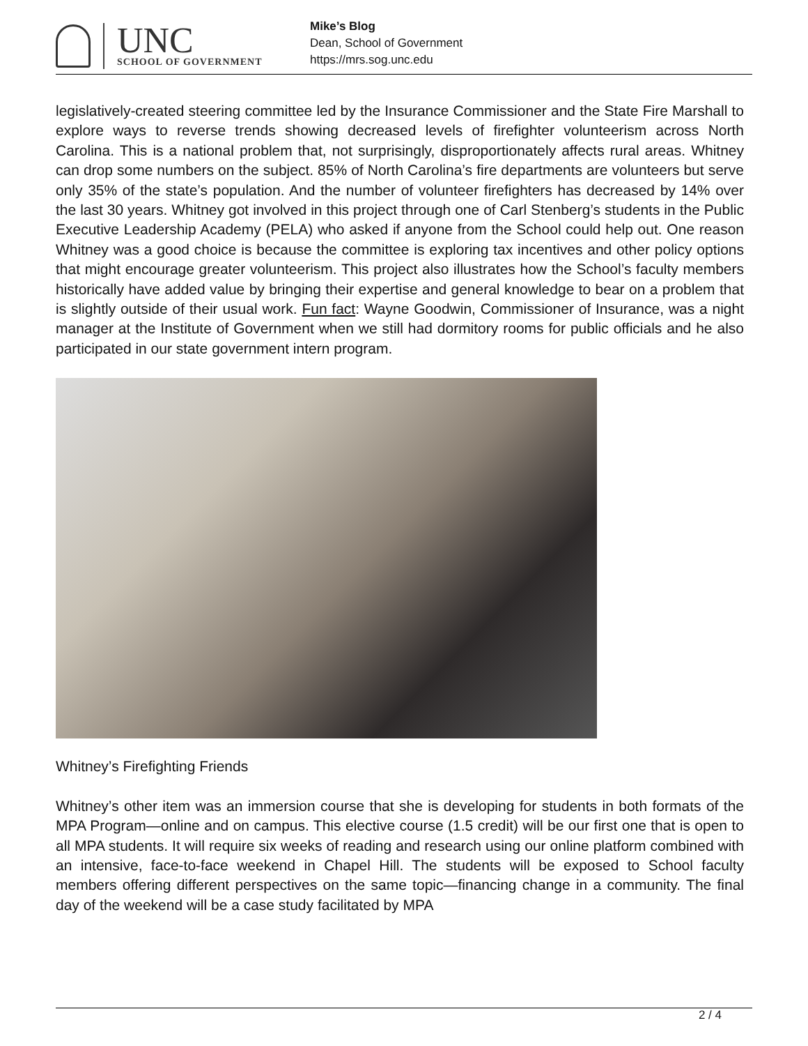UNC
SCHOOL OF GOVERNMENT
Mike’s Blog
Dean, School of Government
https://mrs.sog.unc.edu
legislatively-created steering committee led by the Insurance Commissioner and the State Fire Marshall to explore ways to reverse trends showing decreased levels of firefighter volunteerism across North Carolina. This is a national problem that, not surprisingly, disproportionately affects rural areas. Whitney can drop some numbers on the subject. 85% of North Carolina’s fire departments are volunteers but serve only 35% of the state’s population. And the number of volunteer firefighters has decreased by 14% over the last 30 years. Whitney got involved in this project through one of Carl Stenberg’s students in the Public Executive Leadership Academy (PELA) who asked if anyone from the School could help out. One reason Whitney was a good choice is because the committee is exploring tax incentives and other policy options that might encourage greater volunteerism. This project also illustrates how the School’s faculty members historically have added value by bringing their expertise and general knowledge to bear on a problem that is slightly outside of their usual work. Fun fact: Wayne Goodwin, Commissioner of Insurance, was a night manager at the Institute of Government when we still had dormitory rooms for public officials and he also participated in our state government intern program.
Whitney’s Firefighting Friends
Whitney’s other item was an immersion course that she is developing for students in both formats of the MPA Program—online and on campus. This elective course (1.5 credit) will be our first one that is open to all MPA students. It will require six weeks of reading and research using our online platform combined with an intensive, face-to-face weekend in Chapel Hill. The students will be exposed to School faculty members offering different perspectives on the same topic—financing change in a community. The final day of the weekend will be a case study facilitated by MPA
2 / 4